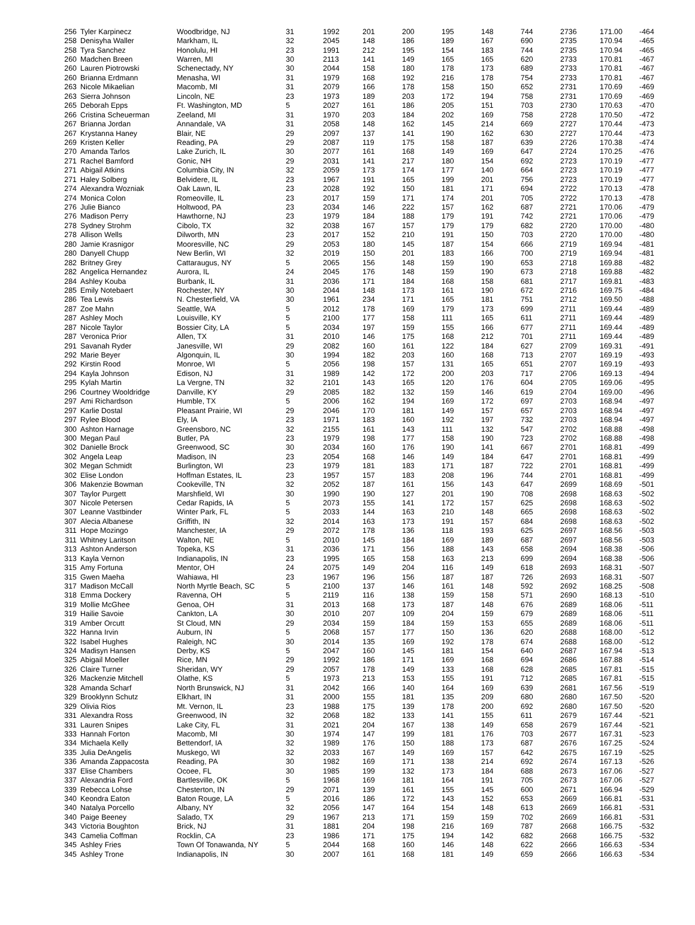| 256 | Tyler Karpinecz | Woodbridge, NJ | 31 | 1992 | 201 | 200 | 195 | 148 | 744 | 2736 | 171.00 | -464 |
| 258 | Denisyha Waller | Markham, IL | 32 | 2045 | 148 | 186 | 189 | 167 | 690 | 2735 | 170.94 | -465 |
| 258 | Tyra Sanchez | Honolulu, HI | 23 | 1991 | 212 | 195 | 154 | 183 | 744 | 2735 | 170.94 | -465 |
| 260 | Madchen Breen | Warren, MI | 30 | 2113 | 141 | 149 | 165 | 165 | 620 | 2733 | 170.81 | -467 |
| 260 | Lauren Piotrowski | Schenectady, NY | 30 | 2044 | 158 | 180 | 178 | 173 | 689 | 2733 | 170.81 | -467 |
| 260 | Brianna Erdmann | Menasha, WI | 31 | 1979 | 168 | 192 | 216 | 178 | 754 | 2733 | 170.81 | -467 |
| 263 | Nicole Mikaelian | Macomb, MI | 31 | 2079 | 166 | 178 | 158 | 150 | 652 | 2731 | 170.69 | -469 |
| 263 | Sierra Johnson | Lincoln, NE | 23 | 1973 | 189 | 203 | 172 | 194 | 758 | 2731 | 170.69 | -469 |
| 265 | Deborah Epps | Ft. Washington, MD | 5 | 2027 | 161 | 186 | 205 | 151 | 703 | 2730 | 170.63 | -470 |
| 266 | Cristina Scheuerman | Zeeland, MI | 31 | 1970 | 203 | 184 | 202 | 169 | 758 | 2728 | 170.50 | -472 |
| 267 | Brianna Jordan | Annandale, VA | 31 | 2058 | 148 | 162 | 145 | 214 | 669 | 2727 | 170.44 | -473 |
| 267 | Krystanna Haney | Blair, NE | 29 | 2097 | 137 | 141 | 190 | 162 | 630 | 2727 | 170.44 | -473 |
| 269 | Kristen Keller | Reading, PA | 29 | 2087 | 119 | 175 | 158 | 187 | 639 | 2726 | 170.38 | -474 |
| 270 | Amanda Tarlos | Lake Zurich, IL | 30 | 2077 | 161 | 168 | 149 | 169 | 647 | 2724 | 170.25 | -476 |
| 271 | Rachel Bamford | Gonic, NH | 29 | 2031 | 141 | 217 | 180 | 154 | 692 | 2723 | 170.19 | -477 |
| 271 | Abigail Atkins | Columbia City, IN | 32 | 2059 | 173 | 174 | 177 | 140 | 664 | 2723 | 170.19 | -477 |
| 271 | Haley Solberg | Belvidere, IL | 23 | 1967 | 191 | 165 | 199 | 201 | 756 | 2723 | 170.19 | -477 |
| 274 | Alexandra Wozniak | Oak Lawn, IL | 23 | 2028 | 192 | 150 | 181 | 171 | 694 | 2722 | 170.13 | -478 |
| 274 | Monica Colon | Romeoville, IL | 23 | 2017 | 159 | 171 | 174 | 201 | 705 | 2722 | 170.13 | -478 |
| 276 | Julie Bianco | Holtwood, PA | 23 | 2034 | 146 | 222 | 157 | 162 | 687 | 2721 | 170.06 | -479 |
| 276 | Madison Perry | Hawthorne, NJ | 23 | 1979 | 184 | 188 | 179 | 191 | 742 | 2721 | 170.06 | -479 |
| 278 | Sydney Strohm | Cibolo, TX | 32 | 2038 | 167 | 157 | 179 | 179 | 682 | 2720 | 170.00 | -480 |
| 278 | Allison Wells | Dilworth, MN | 23 | 2017 | 152 | 210 | 191 | 150 | 703 | 2720 | 170.00 | -480 |
| 280 | Jamie Krasnigor | Mooresville, NC | 29 | 2053 | 180 | 145 | 187 | 154 | 666 | 2719 | 169.94 | -481 |
| 280 | Danyell Chupp | New Berlin, WI | 32 | 2019 | 150 | 201 | 183 | 166 | 700 | 2719 | 169.94 | -481 |
| 282 | Britney Grey | Cattaraugus, NY | 5 | 2065 | 156 | 148 | 159 | 190 | 653 | 2718 | 169.88 | -482 |
| 282 | Angelica Hernandez | Aurora, IL | 24 | 2045 | 176 | 148 | 159 | 190 | 673 | 2718 | 169.88 | -482 |
| 284 | Ashley Kouba | Burbank, IL | 31 | 2036 | 171 | 184 | 168 | 158 | 681 | 2717 | 169.81 | -483 |
| 285 | Emily Notebaert | Rochester, NY | 30 | 2044 | 148 | 173 | 161 | 190 | 672 | 2716 | 169.75 | -484 |
| 286 | Tea Lewis | N. Chesterfield, VA | 30 | 1961 | 234 | 171 | 165 | 181 | 751 | 2712 | 169.50 | -488 |
| 287 | Zoe Mahn | Seattle, WA | 5 | 2012 | 178 | 169 | 179 | 173 | 699 | 2711 | 169.44 | -489 |
| 287 | Ashley Moch | Louisville, KY | 5 | 2100 | 177 | 158 | 111 | 165 | 611 | 2711 | 169.44 | -489 |
| 287 | Nicole Taylor | Bossier City, LA | 5 | 2034 | 197 | 159 | 155 | 166 | 677 | 2711 | 169.44 | -489 |
| 287 | Veronica Prior | Allen, TX | 31 | 2010 | 146 | 175 | 168 | 212 | 701 | 2711 | 169.44 | -489 |
| 291 | Savanah Ryder | Janesville, WI | 29 | 2082 | 160 | 161 | 122 | 184 | 627 | 2709 | 169.31 | -491 |
| 292 | Marie Beyer | Algonquin, IL | 30 | 1994 | 182 | 203 | 160 | 168 | 713 | 2707 | 169.19 | -493 |
| 292 | Kirstin Rood | Monroe, WI | 5 | 2056 | 198 | 157 | 131 | 165 | 651 | 2707 | 169.19 | -493 |
| 294 | Kayla Johnson | Edison, NJ | 31 | 1989 | 142 | 172 | 200 | 203 | 717 | 2706 | 169.13 | -494 |
| 295 | Kylah Martin | La Vergne, TN | 32 | 2101 | 143 | 165 | 120 | 176 | 604 | 2705 | 169.06 | -495 |
| 296 | Courtney Wooldridge | Danville, KY | 29 | 2085 | 182 | 132 | 159 | 146 | 619 | 2704 | 169.00 | -496 |
| 297 | Ami Richardson | Humble, TX | 5 | 2006 | 162 | 194 | 169 | 172 | 697 | 2703 | 168.94 | -497 |
| 297 | Karlie Dostal | Pleasant Prairie, WI | 29 | 2046 | 170 | 181 | 149 | 157 | 657 | 2703 | 168.94 | -497 |
| 297 | Rylee Blood | Ely, IA | 23 | 1971 | 183 | 160 | 192 | 197 | 732 | 2703 | 168.94 | -497 |
| 300 | Ashton Harnage | Greensboro, NC | 32 | 2155 | 161 | 143 | 111 | 132 | 547 | 2702 | 168.88 | -498 |
| 300 | Megan Paul | Butler, PA | 23 | 1979 | 198 | 177 | 158 | 190 | 723 | 2702 | 168.88 | -498 |
| 302 | Danielle Brock | Greenwood, SC | 30 | 2034 | 160 | 176 | 190 | 141 | 667 | 2701 | 168.81 | -499 |
| 302 | Angela Leap | Madison, IN | 23 | 2054 | 168 | 146 | 149 | 184 | 647 | 2701 | 168.81 | -499 |
| 302 | Megan Schmidt | Burlington, WI | 23 | 1979 | 181 | 183 | 171 | 187 | 722 | 2701 | 168.81 | -499 |
| 302 | Elise London | Hoffman Estates, IL | 23 | 1957 | 157 | 183 | 208 | 196 | 744 | 2701 | 168.81 | -499 |
| 306 | Makenzie Bowman | Cookeville, TN | 32 | 2052 | 187 | 161 | 156 | 143 | 647 | 2699 | 168.69 | -501 |
| 307 | Taylor Purgett | Marshfield, WI | 30 | 1990 | 190 | 127 | 201 | 190 | 708 | 2698 | 168.63 | -502 |
| 307 | Nicole Petersen | Cedar Rapids, IA | 5 | 2073 | 155 | 141 | 172 | 157 | 625 | 2698 | 168.63 | -502 |
| 307 | Leanne Vastbinder | Winter Park, FL | 5 | 2033 | 144 | 163 | 210 | 148 | 665 | 2698 | 168.63 | -502 |
| 307 | Alecia Albanese | Griffith, IN | 32 | 2014 | 163 | 173 | 191 | 157 | 684 | 2698 | 168.63 | -502 |
| 311 | Hope Mozingo | Manchester, IA | 29 | 2072 | 178 | 136 | 118 | 193 | 625 | 2697 | 168.56 | -503 |
| 311 | Whitney Laritson | Walton, NE | 5 | 2010 | 145 | 184 | 169 | 189 | 687 | 2697 | 168.56 | -503 |
| 313 | Ashton Anderson | Topeka, KS | 31 | 2036 | 171 | 156 | 188 | 143 | 658 | 2694 | 168.38 | -506 |
| 313 | Kayla Vernon | Indianapolis, IN | 23 | 1995 | 165 | 158 | 163 | 213 | 699 | 2694 | 168.38 | -506 |
| 315 | Amy Fortuna | Mentor, OH | 24 | 2075 | 149 | 204 | 116 | 149 | 618 | 2693 | 168.31 | -507 |
| 315 | Gwen Maeha | Wahiawa, HI | 23 | 1967 | 196 | 156 | 187 | 187 | 726 | 2693 | 168.31 | -507 |
| 317 | Madison McCall | North Myrtle Beach, SC | 5 | 2100 | 137 | 146 | 161 | 148 | 592 | 2692 | 168.25 | -508 |
| 318 | Emma Dockery | Ravenna, OH | 5 | 2119 | 116 | 138 | 159 | 158 | 571 | 2690 | 168.13 | -510 |
| 319 | Mollie McGhee | Genoa, OH | 31 | 2013 | 168 | 173 | 187 | 148 | 676 | 2689 | 168.06 | -511 |
| 319 | Hailie Savoie | Cankton, LA | 30 | 2010 | 207 | 109 | 204 | 159 | 679 | 2689 | 168.06 | -511 |
| 319 | Amber Orcutt | St Cloud, MN | 29 | 2034 | 159 | 184 | 159 | 153 | 655 | 2689 | 168.06 | -511 |
| 322 | Hanna Irvin | Auburn, IN | 5 | 2068 | 157 | 177 | 150 | 136 | 620 | 2688 | 168.00 | -512 |
| 322 | Isabel Hughes | Raleigh, NC | 30 | 2014 | 135 | 169 | 192 | 178 | 674 | 2688 | 168.00 | -512 |
| 324 | Madisyn Hansen | Derby, KS | 5 | 2047 | 160 | 145 | 181 | 154 | 640 | 2687 | 167.94 | -513 |
| 325 | Abigail Moeller | Rice, MN | 29 | 1992 | 186 | 171 | 169 | 168 | 694 | 2686 | 167.88 | -514 |
| 326 | Claire Turner | Sheridan, WY | 29 | 2057 | 178 | 149 | 133 | 168 | 628 | 2685 | 167.81 | -515 |
| 326 | Mackenzie Mitchell | Olathe, KS | 5 | 1973 | 213 | 153 | 155 | 191 | 712 | 2685 | 167.81 | -515 |
| 328 | Amanda Scharf | North Brunswick, NJ | 31 | 2042 | 166 | 140 | 164 | 169 | 639 | 2681 | 167.56 | -519 |
| 329 | Brooklynn Schutz | Elkhart, IN | 31 | 2000 | 155 | 181 | 135 | 209 | 680 | 2680 | 167.50 | -520 |
| 329 | Olivia Rios | Mt. Vernon, IL | 23 | 1988 | 175 | 139 | 178 | 200 | 692 | 2680 | 167.50 | -520 |
| 331 | Alexandra Ross | Greenwood, IN | 32 | 2068 | 182 | 133 | 141 | 155 | 611 | 2679 | 167.44 | -521 |
| 331 | Lauren Snipes | Lake City, FL | 31 | 2021 | 204 | 167 | 138 | 149 | 658 | 2679 | 167.44 | -521 |
| 333 | Hannah Forton | Macomb, MI | 30 | 1974 | 147 | 199 | 181 | 176 | 703 | 2677 | 167.31 | -523 |
| 334 | Michaela Kelly | Bettendorf, IA | 32 | 1989 | 176 | 150 | 188 | 173 | 687 | 2676 | 167.25 | -524 |
| 335 | Julia DeAngelis | Muskego, WI | 32 | 2033 | 167 | 149 | 169 | 157 | 642 | 2675 | 167.19 | -525 |
| 336 | Amanda Zappacosta | Reading, PA | 30 | 1982 | 169 | 171 | 138 | 214 | 692 | 2674 | 167.13 | -526 |
| 337 | Elise Chambers | Ocoee, FL | 30 | 1985 | 199 | 132 | 173 | 184 | 688 | 2673 | 167.06 | -527 |
| 337 | Alexandria Ford | Bartlesville, OK | 5 | 1968 | 169 | 181 | 164 | 191 | 705 | 2673 | 167.06 | -527 |
| 339 | Rebecca Lohse | Chesterton, IN | 29 | 2071 | 139 | 161 | 155 | 145 | 600 | 2671 | 166.94 | -529 |
| 340 | Keondra Eaton | Baton Rouge, LA | 5 | 2016 | 186 | 172 | 143 | 152 | 653 | 2669 | 166.81 | -531 |
| 340 | Natalya Porcello | Albany, NY | 32 | 2056 | 147 | 164 | 154 | 148 | 613 | 2669 | 166.81 | -531 |
| 340 | Paige Beeney | Salado, TX | 29 | 1967 | 213 | 171 | 159 | 159 | 702 | 2669 | 166.81 | -531 |
| 343 | Victoria Boughton | Brick, NJ | 31 | 1881 | 204 | 198 | 216 | 169 | 787 | 2668 | 166.75 | -532 |
| 343 | Camelia Coffman | Rocklin, CA | 23 | 1986 | 171 | 175 | 194 | 142 | 682 | 2668 | 166.75 | -532 |
| 345 | Ashley Fries | Town Of Tonawanda, NY | 5 | 2044 | 168 | 160 | 146 | 148 | 622 | 2666 | 166.63 | -534 |
| 345 | Ashley Trone | Indianapolis, IN | 30 | 2007 | 161 | 168 | 181 | 149 | 659 | 2666 | 166.63 | -534 |